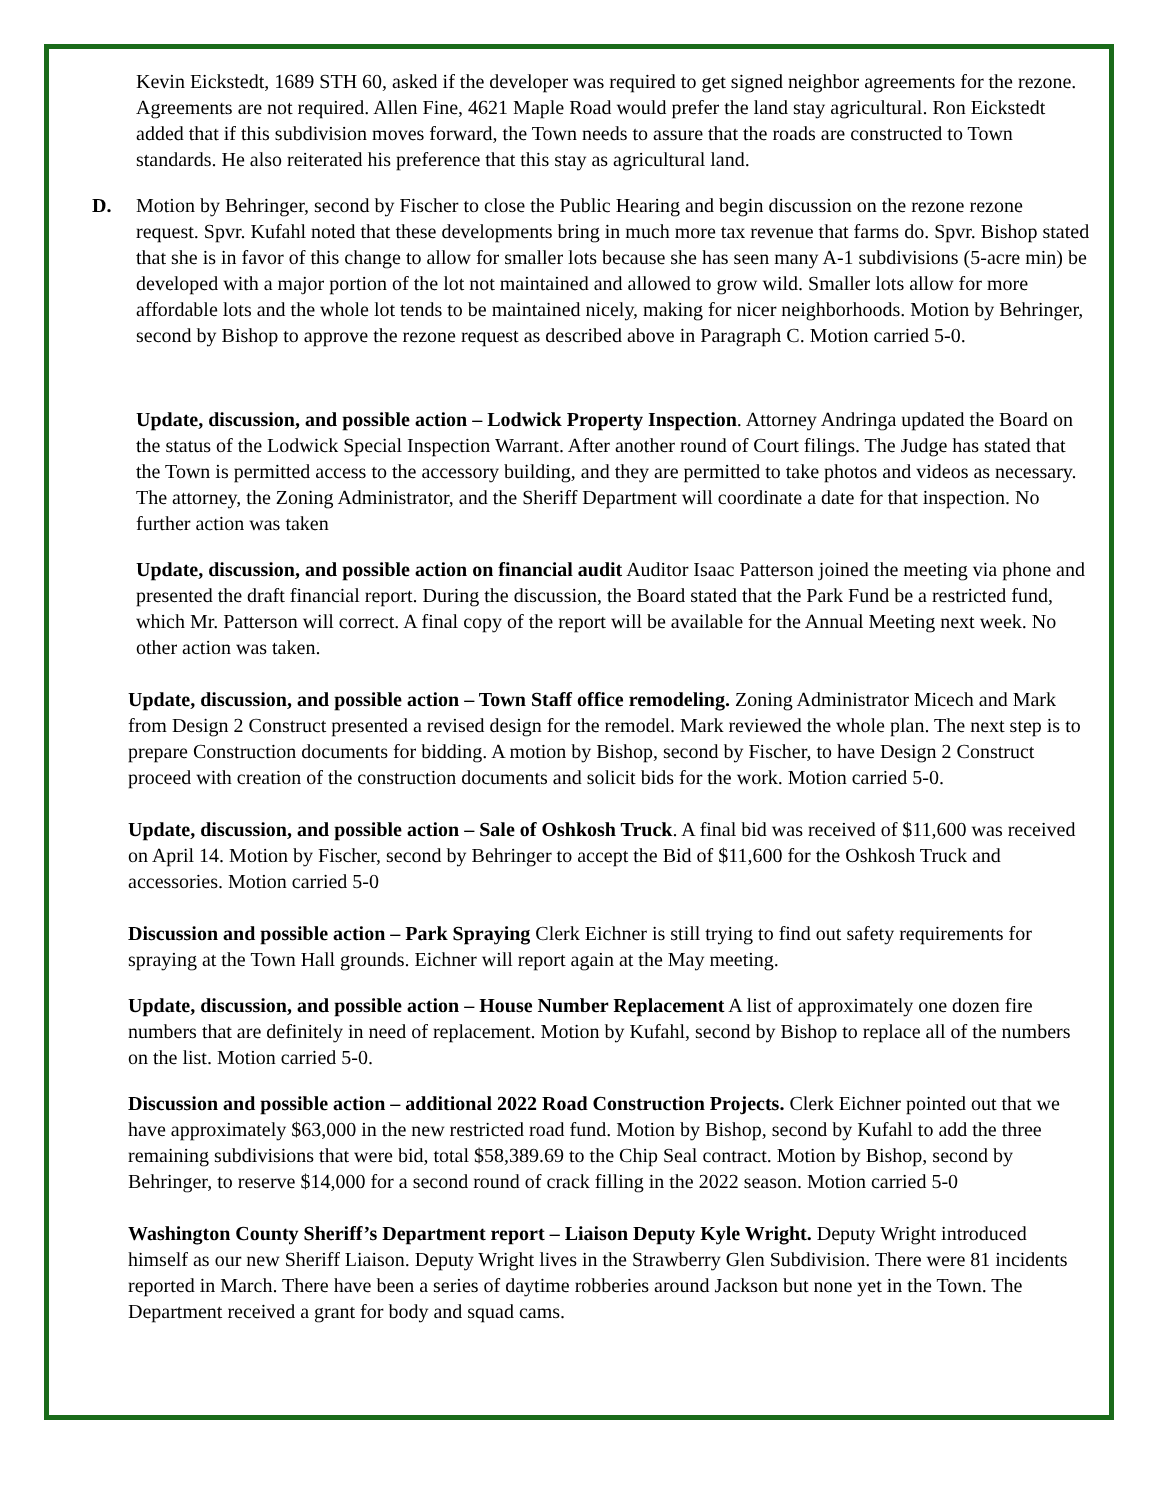Kevin Eickstedt, 1689 STH 60, asked if the developer was required to get signed neighbor agreements for the rezone. Agreements are not required. Allen Fine, 4621 Maple Road would prefer the land stay agricultural. Ron Eickstedt added that if this subdivision moves forward, the Town needs to assure that the roads are constructed to Town standards. He also reiterated his preference that this stay as agricultural land.
D. Motion by Behringer, second by Fischer to close the Public Hearing and begin discussion on the rezone rezone request. Spvr. Kufahl noted that these developments bring in much more tax revenue that farms do. Spvr. Bishop stated that she is in favor of this change to allow for smaller lots because she has seen many A-1 subdivisions (5-acre min) be developed with a major portion of the lot not maintained and allowed to grow wild. Smaller lots allow for more affordable lots and the whole lot tends to be maintained nicely, making for nicer neighborhoods. Motion by Behringer, second by Bishop to approve the rezone request as described above in Paragraph C. Motion carried 5-0.
Update, discussion, and possible action – Lodwick Property Inspection. Attorney Andringa updated the Board on the status of the Lodwick Special Inspection Warrant. After another round of Court filings. The Judge has stated that the Town is permitted access to the accessory building, and they are permitted to take photos and videos as necessary. The attorney, the Zoning Administrator, and the Sheriff Department will coordinate a date for that inspection. No further action was taken
Update, discussion, and possible action on financial audit Auditor Isaac Patterson joined the meeting via phone and presented the draft financial report. During the discussion, the Board stated that the Park Fund be a restricted fund, which Mr. Patterson will correct. A final copy of the report will be available for the Annual Meeting next week. No other action was taken.
Update, discussion, and possible action – Town Staff office remodeling. Zoning Administrator Micech and Mark from Design 2 Construct presented a revised design for the remodel. Mark reviewed the whole plan. The next step is to prepare Construction documents for bidding. A motion by Bishop, second by Fischer, to have Design 2 Construct proceed with creation of the construction documents and solicit bids for the work. Motion carried 5-0.
Update, discussion, and possible action – Sale of Oshkosh Truck. A final bid was received of $11,600 was received on April 14. Motion by Fischer, second by Behringer to accept the Bid of $11,600 for the Oshkosh Truck and accessories. Motion carried 5-0
Discussion and possible action – Park Spraying Clerk Eichner is still trying to find out safety requirements for spraying at the Town Hall grounds. Eichner will report again at the May meeting.
Update, discussion, and possible action – House Number Replacement A list of approximately one dozen fire numbers that are definitely in need of replacement. Motion by Kufahl, second by Bishop to replace all of the numbers on the list. Motion carried 5-0.
Discussion and possible action – additional 2022 Road Construction Projects. Clerk Eichner pointed out that we have approximately $63,000 in the new restricted road fund. Motion by Bishop, second by Kufahl to add the three remaining subdivisions that were bid, total $58,389.69 to the Chip Seal contract. Motion by Bishop, second by Behringer, to reserve $14,000 for a second round of crack filling in the 2022 season. Motion carried 5-0
Washington County Sheriff’s Department report – Liaison Deputy Kyle Wright. Deputy Wright introduced himself as our new Sheriff Liaison. Deputy Wright lives in the Strawberry Glen Subdivision. There were 81 incidents reported in March. There have been a series of daytime robberies around Jackson but none yet in the Town. The Department received a grant for body and squad cams.